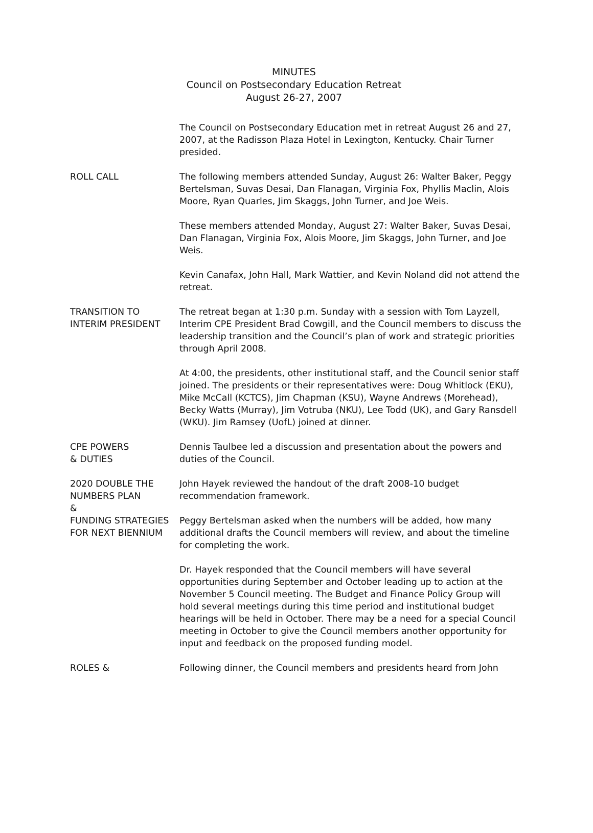MINUTES
Council on Postsecondary Education Retreat
August 26-27, 2007
The Council on Postsecondary Education met in retreat August 26 and 27, 2007, at the Radisson Plaza Hotel in Lexington, Kentucky. Chair Turner presided.
ROLL CALL The following members attended Sunday, August 26: Walter Baker, Peggy Bertelsman, Suvas Desai, Dan Flanagan, Virginia Fox, Phyllis Maclin, Alois Moore, Ryan Quarles, Jim Skaggs, John Turner, and Joe Weis.
These members attended Monday, August 27: Walter Baker, Suvas Desai, Dan Flanagan, Virginia Fox, Alois Moore, Jim Skaggs, John Turner, and Joe Weis.
Kevin Canafax, John Hall, Mark Wattier, and Kevin Noland did not attend the retreat.
TRANSITION TO INTERIM PRESIDENT
The retreat began at 1:30 p.m. Sunday with a session with Tom Layzell, Interim CPE President Brad Cowgill, and the Council members to discuss the leadership transition and the Council’s plan of work and strategic priorities through April 2008.
At 4:00, the presidents, other institutional staff, and the Council senior staff joined. The presidents or their representatives were: Doug Whitlock (EKU), Mike McCall (KCTCS), Jim Chapman (KSU), Wayne Andrews (Morehead), Becky Watts (Murray), Jim Votruba (NKU), Lee Todd (UK), and Gary Ransdell (WKU). Jim Ramsey (UofL) joined at dinner.
CPE POWERS
& DUTIES
Dennis Taulbee led a discussion and presentation about the powers and duties of the Council.
2020 DOUBLE THE NUMBERS PLAN
&
John Hayek reviewed the handout of the draft 2008-10 budget recommendation framework.
FUNDING STRATEGIES FOR NEXT BIENNIUM
Peggy Bertelsman asked when the numbers will be added, how many additional drafts the Council members will review, and about the timeline for completing the work.
Dr. Hayek responded that the Council members will have several opportunities during September and October leading up to action at the November 5 Council meeting. The Budget and Finance Policy Group will hold several meetings during this time period and institutional budget hearings will be held in October. There may be a need for a special Council meeting in October to give the Council members another opportunity for input and feedback on the proposed funding model.
ROLES & Following dinner, the Council members and presidents heard from John